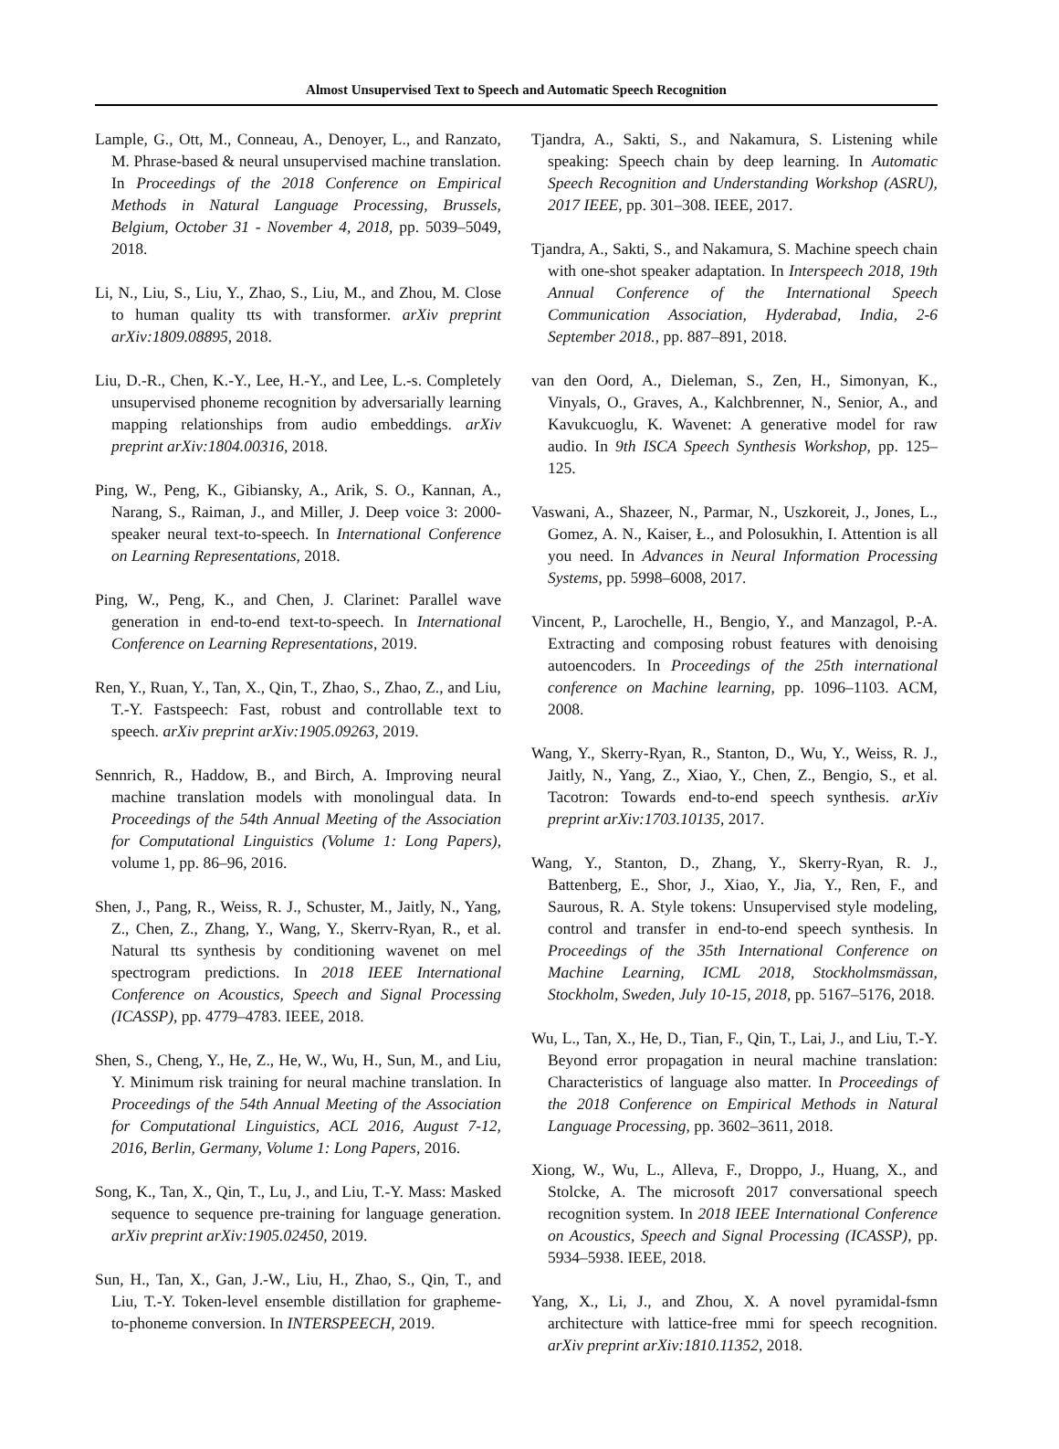Almost Unsupervised Text to Speech and Automatic Speech Recognition
Lample, G., Ott, M., Conneau, A., Denoyer, L., and Ranzato, M. Phrase-based & neural unsupervised machine translation. In Proceedings of the 2018 Conference on Empirical Methods in Natural Language Processing, Brussels, Belgium, October 31 - November 4, 2018, pp. 5039–5049, 2018.
Li, N., Liu, S., Liu, Y., Zhao, S., Liu, M., and Zhou, M. Close to human quality tts with transformer. arXiv preprint arXiv:1809.08895, 2018.
Liu, D.-R., Chen, K.-Y., Lee, H.-Y., and Lee, L.-s. Completely unsupervised phoneme recognition by adversarially learning mapping relationships from audio embeddings. arXiv preprint arXiv:1804.00316, 2018.
Ping, W., Peng, K., Gibiansky, A., Arik, S. O., Kannan, A., Narang, S., Raiman, J., and Miller, J. Deep voice 3: 2000-speaker neural text-to-speech. In International Conference on Learning Representations, 2018.
Ping, W., Peng, K., and Chen, J. Clarinet: Parallel wave generation in end-to-end text-to-speech. In International Conference on Learning Representations, 2019.
Ren, Y., Ruan, Y., Tan, X., Qin, T., Zhao, S., Zhao, Z., and Liu, T.-Y. Fastspeech: Fast, robust and controllable text to speech. arXiv preprint arXiv:1905.09263, 2019.
Sennrich, R., Haddow, B., and Birch, A. Improving neural machine translation models with monolingual data. In Proceedings of the 54th Annual Meeting of the Association for Computational Linguistics (Volume 1: Long Papers), volume 1, pp. 86–96, 2016.
Shen, J., Pang, R., Weiss, R. J., Schuster, M., Jaitly, N., Yang, Z., Chen, Z., Zhang, Y., Wang, Y., Skerrv-Ryan, R., et al. Natural tts synthesis by conditioning wavenet on mel spectrogram predictions. In 2018 IEEE International Conference on Acoustics, Speech and Signal Processing (ICASSP), pp. 4779–4783. IEEE, 2018.
Shen, S., Cheng, Y., He, Z., He, W., Wu, H., Sun, M., and Liu, Y. Minimum risk training for neural machine translation. In Proceedings of the 54th Annual Meeting of the Association for Computational Linguistics, ACL 2016, August 7-12, 2016, Berlin, Germany, Volume 1: Long Papers, 2016.
Song, K., Tan, X., Qin, T., Lu, J., and Liu, T.-Y. Mass: Masked sequence to sequence pre-training for language generation. arXiv preprint arXiv:1905.02450, 2019.
Sun, H., Tan, X., Gan, J.-W., Liu, H., Zhao, S., Qin, T., and Liu, T.-Y. Token-level ensemble distillation for grapheme-to-phoneme conversion. In INTERSPEECH, 2019.
Tjandra, A., Sakti, S., and Nakamura, S. Listening while speaking: Speech chain by deep learning. In Automatic Speech Recognition and Understanding Workshop (ASRU), 2017 IEEE, pp. 301–308. IEEE, 2017.
Tjandra, A., Sakti, S., and Nakamura, S. Machine speech chain with one-shot speaker adaptation. In Interspeech 2018, 19th Annual Conference of the International Speech Communication Association, Hyderabad, India, 2-6 September 2018., pp. 887–891, 2018.
van den Oord, A., Dieleman, S., Zen, H., Simonyan, K., Vinyals, O., Graves, A., Kalchbrenner, N., Senior, A., and Kavukcuoglu, K. Wavenet: A generative model for raw audio. In 9th ISCA Speech Synthesis Workshop, pp. 125–125.
Vaswani, A., Shazeer, N., Parmar, N., Uszkoreit, J., Jones, L., Gomez, A. N., Kaiser, Ł., and Polosukhin, I. Attention is all you need. In Advances in Neural Information Processing Systems, pp. 5998–6008, 2017.
Vincent, P., Larochelle, H., Bengio, Y., and Manzagol, P.-A. Extracting and composing robust features with denoising autoencoders. In Proceedings of the 25th international conference on Machine learning, pp. 1096–1103. ACM, 2008.
Wang, Y., Skerry-Ryan, R., Stanton, D., Wu, Y., Weiss, R. J., Jaitly, N., Yang, Z., Xiao, Y., Chen, Z., Bengio, S., et al. Tacotron: Towards end-to-end speech synthesis. arXiv preprint arXiv:1703.10135, 2017.
Wang, Y., Stanton, D., Zhang, Y., Skerry-Ryan, R. J., Battenberg, E., Shor, J., Xiao, Y., Jia, Y., Ren, F., and Saurous, R. A. Style tokens: Unsupervised style modeling, control and transfer in end-to-end speech synthesis. In Proceedings of the 35th International Conference on Machine Learning, ICML 2018, Stockholmsmässan, Stockholm, Sweden, July 10-15, 2018, pp. 5167–5176, 2018.
Wu, L., Tan, X., He, D., Tian, F., Qin, T., Lai, J., and Liu, T.-Y. Beyond error propagation in neural machine translation: Characteristics of language also matter. In Proceedings of the 2018 Conference on Empirical Methods in Natural Language Processing, pp. 3602–3611, 2018.
Xiong, W., Wu, L., Alleva, F., Droppo, J., Huang, X., and Stolcke, A. The microsoft 2017 conversational speech recognition system. In 2018 IEEE International Conference on Acoustics, Speech and Signal Processing (ICASSP), pp. 5934–5938. IEEE, 2018.
Yang, X., Li, J., and Zhou, X. A novel pyramidal-fsmn architecture with lattice-free mmi for speech recognition. arXiv preprint arXiv:1810.11352, 2018.